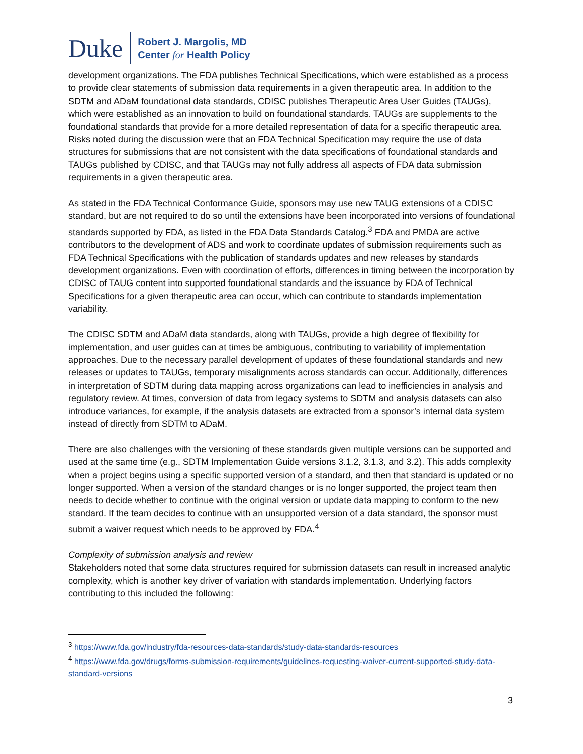Duke
Robert J. Margolis, MD
Center for Health Policy
development organizations. The FDA publishes Technical Specifications, which were established as a process to provide clear statements of submission data requirements in a given therapeutic area. In addition to the SDTM and ADaM foundational data standards, CDISC publishes Therapeutic Area User Guides (TAUGs), which were established as an innovation to build on foundational standards. TAUGs are supplements to the foundational standards that provide for a more detailed representation of data for a specific therapeutic area. Risks noted during the discussion were that an FDA Technical Specification may require the use of data structures for submissions that are not consistent with the data specifications of foundational standards and TAUGs published by CDISC, and that TAUGs may not fully address all aspects of FDA data submission requirements in a given therapeutic area.
As stated in the FDA Technical Conformance Guide, sponsors may use new TAUG extensions of a CDISC standard, but are not required to do so until the extensions have been incorporated into versions of foundational standards supported by FDA, as listed in the FDA Data Standards Catalog.<sup>3</sup> FDA and PMDA are active contributors to the development of ADS and work to coordinate updates of submission requirements such as FDA Technical Specifications with the publication of standards updates and new releases by standards development organizations. Even with coordination of efforts, differences in timing between the incorporation by CDISC of TAUG content into supported foundational standards and the issuance by FDA of Technical Specifications for a given therapeutic area can occur, which can contribute to standards implementation variability.
The CDISC SDTM and ADaM data standards, along with TAUGs, provide a high degree of flexibility for implementation, and user guides can at times be ambiguous, contributing to variability of implementation approaches. Due to the necessary parallel development of updates of these foundational standards and new releases or updates to TAUGs, temporary misalignments across standards can occur. Additionally, differences in interpretation of SDTM during data mapping across organizations can lead to inefficiencies in analysis and regulatory review. At times, conversion of data from legacy systems to SDTM and analysis datasets can also introduce variances, for example, if the analysis datasets are extracted from a sponsor’s internal data system instead of directly from SDTM to ADaM.
There are also challenges with the versioning of these standards given multiple versions can be supported and used at the same time (e.g., SDTM Implementation Guide versions 3.1.2, 3.1.3, and 3.2). This adds complexity when a project begins using a specific supported version of a standard, and then that standard is updated or no longer supported. When a version of the standard changes or is no longer supported, the project team then needs to decide whether to continue with the original version or update data mapping to conform to the new standard. If the team decides to continue with an unsupported version of a data standard, the sponsor must submit a waiver request which needs to be approved by FDA.<sup>4</sup>
Complexity of submission analysis and review
Stakeholders noted that some data structures required for submission datasets can result in increased analytic complexity, which is another key driver of variation with standards implementation. Underlying factors contributing to this included the following:
<sup>3</sup> https://www.fda.gov/industry/fda-resources-data-standards/study-data-standards-resources
<sup>4</sup> https://www.fda.gov/drugs/forms-submission-requirements/guidelines-requesting-waiver-current-supported-study-data-standard-versions
3